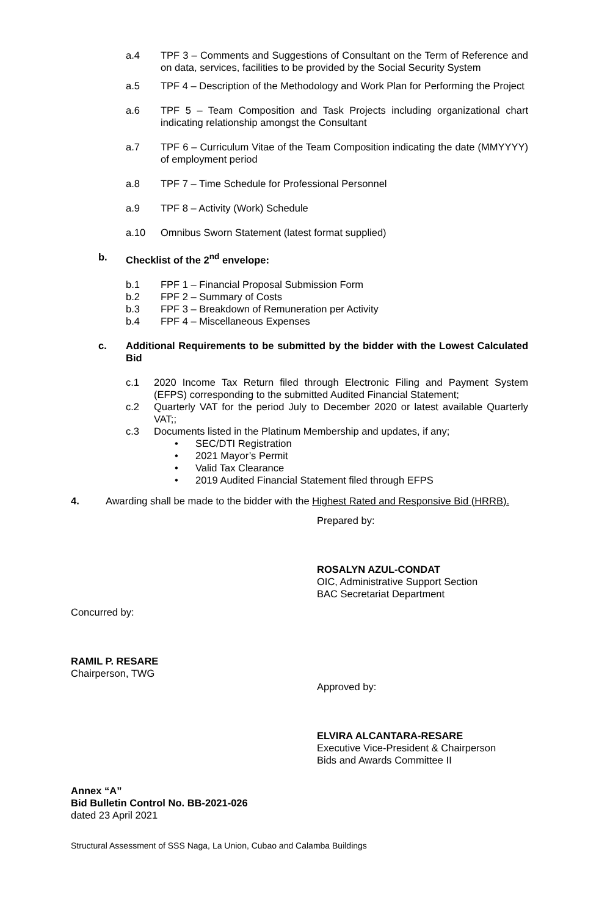a.4 TPF 3 – Comments and Suggestions of Consultant on the Term of Reference and on data, services, facilities to be provided by the Social Security System
a.5 TPF 4 – Description of the Methodology and Work Plan for Performing the Project
a.6 TPF 5 – Team Composition and Task Projects including organizational chart indicating relationship amongst the Consultant
a.7 TPF 6 – Curriculum Vitae of the Team Composition indicating the date (MMYYYY) of employment period
a.8 TPF 7 – Time Schedule for Professional Personnel
a.9 TPF 8 – Activity (Work) Schedule
a.10 Omnibus Sworn Statement (latest format supplied)
b. Checklist of the 2<sup>nd</sup> envelope:
b.1 FPF 1 – Financial Proposal Submission Form
b.2 FPF 2 – Summary of Costs
b.3 FPF 3 – Breakdown of Remuneration per Activity
b.4 FPF 4 – Miscellaneous Expenses
c. Additional Requirements to be submitted by the bidder with the Lowest Calculated Bid
c.1 2020 Income Tax Return filed through Electronic Filing and Payment System (EFPS) corresponding to the submitted Audited Financial Statement;
c.2 Quarterly VAT for the period July to December 2020 or latest available Quarterly VAT;;
c.3 Documents listed in the Platinum Membership and updates, if any;
• SEC/DTI Registration
• 2021 Mayor’s Permit
• Valid Tax Clearance
• 2019 Audited Financial Statement filed through EFPS
4. Awarding shall be made to the bidder with the Highest Rated and Responsive Bid (HRRB).
Prepared by:
ROSALYN AZUL-CONDAT
OIC, Administrative Support Section
BAC Secretariat Department
Concurred by:
RAMIL P. RESARE
Chairperson, TWG
Approved by:
ELVIRA ALCANTARA-RESARE
Executive Vice-President & Chairperson
Bids and Awards Committee II
Annex “A”
Bid Bulletin Control No. BB-2021-026
dated 23 April 2021
Structural Assessment of SSS Naga, La Union, Cubao and Calamba Buildings